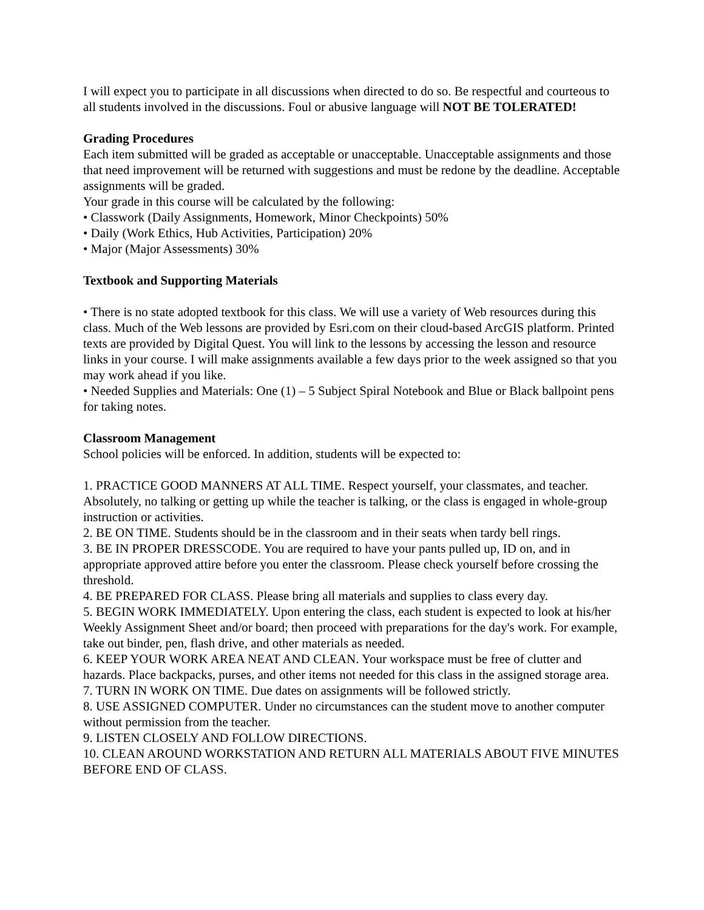I will expect you to participate in all discussions when directed to do so. Be respectful and courteous to all students involved in the discussions. Foul or abusive language will NOT BE TOLERATED!
Grading Procedures
Each item submitted will be graded as acceptable or unacceptable. Unacceptable assignments and those that need improvement will be returned with suggestions and must be redone by the deadline. Acceptable assignments will be graded.
Your grade in this course will be calculated by the following:
• Classwork (Daily Assignments, Homework, Minor Checkpoints) 50%
• Daily (Work Ethics, Hub Activities, Participation) 20%
• Major (Major Assessments) 30%
Textbook and Supporting Materials
• There is no state adopted textbook for this class. We will use a variety of Web resources during this class. Much of the Web lessons are provided by Esri.com on their cloud-based ArcGIS platform. Printed texts are provided by Digital Quest. You will link to the lessons by accessing the lesson and resource links in your course. I will make assignments available a few days prior to the week assigned so that you may work ahead if you like.
• Needed Supplies and Materials: One (1) – 5 Subject Spiral Notebook and Blue or Black ballpoint pens for taking notes.
Classroom Management
School policies will be enforced. In addition, students will be expected to:
1. PRACTICE GOOD MANNERS AT ALL TIME. Respect yourself, your classmates, and teacher. Absolutely, no talking or getting up while the teacher is talking, or the class is engaged in whole-group instruction or activities.
2. BE ON TIME. Students should be in the classroom and in their seats when tardy bell rings.
3. BE IN PROPER DRESSCODE. You are required to have your pants pulled up, ID on, and in appropriate approved attire before you enter the classroom. Please check yourself before crossing the threshold.
4. BE PREPARED FOR CLASS. Please bring all materials and supplies to class every day.
5. BEGIN WORK IMMEDIATELY. Upon entering the class, each student is expected to look at his/her Weekly Assignment Sheet and/or board; then proceed with preparations for the day's work. For example, take out binder, pen, flash drive, and other materials as needed.
6. KEEP YOUR WORK AREA NEAT AND CLEAN. Your workspace must be free of clutter and hazards. Place backpacks, purses, and other items not needed for this class in the assigned storage area.
7. TURN IN WORK ON TIME. Due dates on assignments will be followed strictly.
8. USE ASSIGNED COMPUTER. Under no circumstances can the student move to another computer without permission from the teacher.
9. LISTEN CLOSELY AND FOLLOW DIRECTIONS.
10. CLEAN AROUND WORKSTATION AND RETURN ALL MATERIALS ABOUT FIVE MINUTES BEFORE END OF CLASS.